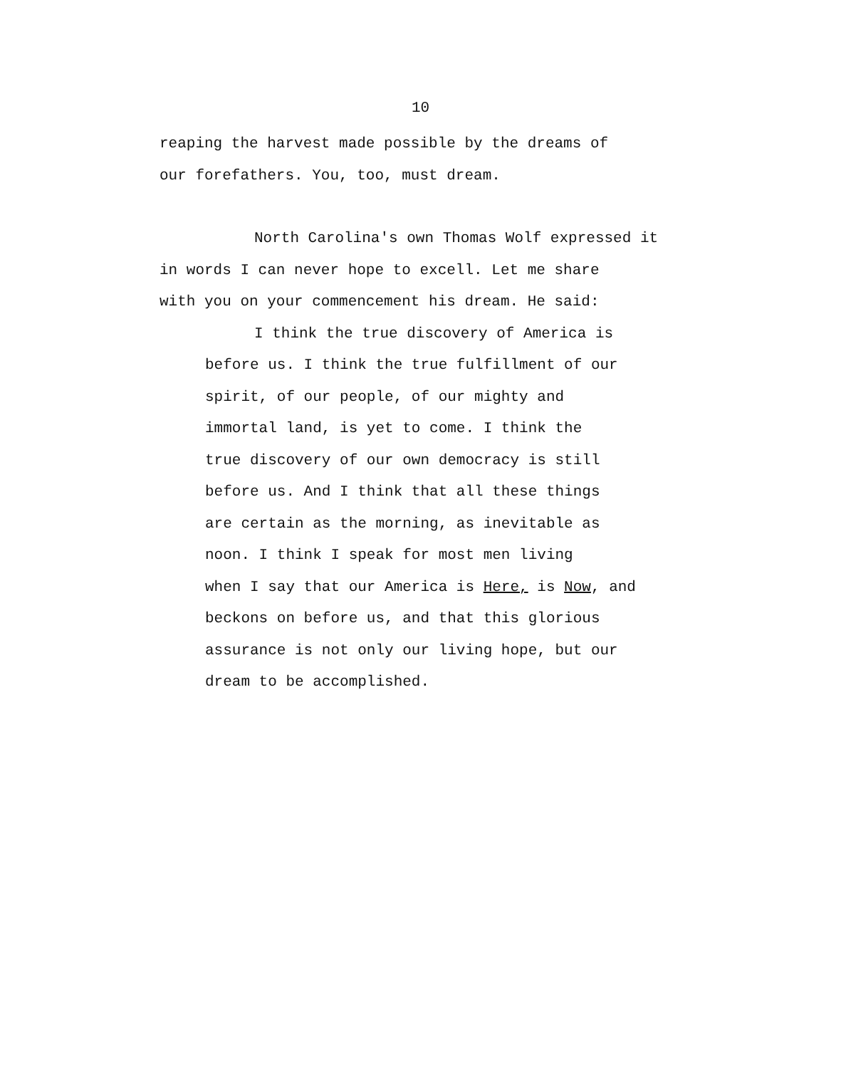10
reaping the harvest made possible by the dreams of
our forefathers. You, too, must dream.
North Carolina's own Thomas Wolf expressed it
in words I can never hope to excell. Let me share
with you on your commencement his dream. He said:
I think the true discovery of America is
before us. I think the true fulfillment of our
spirit, of our people, of our mighty and
immortal land, is yet to come. I think the
true discovery of our own democracy is still
before us. And I think that all these things
are certain as the morning, as inevitable as
noon. I think I speak for most men living
when I say that our America is Here, is Now, and
beckons on before us, and that this glorious
assurance is not only our living hope, but our
dream to be accomplished.